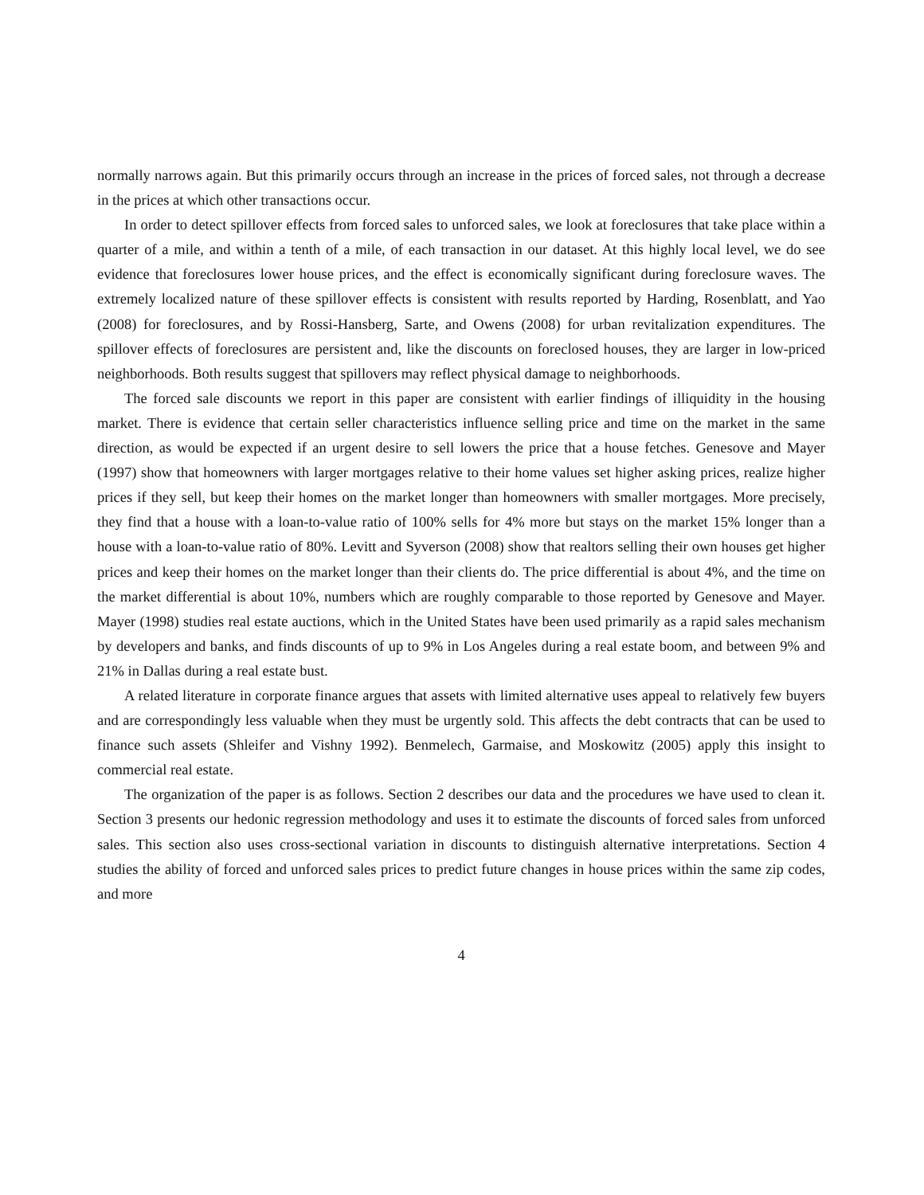normally narrows again. But this primarily occurs through an increase in the prices of forced sales, not through a decrease in the prices at which other transactions occur.
In order to detect spillover effects from forced sales to unforced sales, we look at foreclosures that take place within a quarter of a mile, and within a tenth of a mile, of each transaction in our dataset. At this highly local level, we do see evidence that foreclosures lower house prices, and the effect is economically significant during foreclosure waves. The extremely localized nature of these spillover effects is consistent with results reported by Harding, Rosenblatt, and Yao (2008) for foreclosures, and by Rossi-Hansberg, Sarte, and Owens (2008) for urban revitalization expenditures. The spillover effects of foreclosures are persistent and, like the discounts on foreclosed houses, they are larger in low-priced neighborhoods. Both results suggest that spillovers may reflect physical damage to neighborhoods.
The forced sale discounts we report in this paper are consistent with earlier findings of illiquidity in the housing market. There is evidence that certain seller characteristics influence selling price and time on the market in the same direction, as would be expected if an urgent desire to sell lowers the price that a house fetches. Genesove and Mayer (1997) show that homeowners with larger mortgages relative to their home values set higher asking prices, realize higher prices if they sell, but keep their homes on the market longer than homeowners with smaller mortgages. More precisely, they find that a house with a loan-to-value ratio of 100% sells for 4% more but stays on the market 15% longer than a house with a loan-to-value ratio of 80%. Levitt and Syverson (2008) show that realtors selling their own houses get higher prices and keep their homes on the market longer than their clients do. The price differential is about 4%, and the time on the market differential is about 10%, numbers which are roughly comparable to those reported by Genesove and Mayer. Mayer (1998) studies real estate auctions, which in the United States have been used primarily as a rapid sales mechanism by developers and banks, and finds discounts of up to 9% in Los Angeles during a real estate boom, and between 9% and 21% in Dallas during a real estate bust.
A related literature in corporate finance argues that assets with limited alternative uses appeal to relatively few buyers and are correspondingly less valuable when they must be urgently sold. This affects the debt contracts that can be used to finance such assets (Shleifer and Vishny 1992). Benmelech, Garmaise, and Moskowitz (2005) apply this insight to commercial real estate.
The organization of the paper is as follows. Section 2 describes our data and the procedures we have used to clean it. Section 3 presents our hedonic regression methodology and uses it to estimate the discounts of forced sales from unforced sales. This section also uses cross-sectional variation in discounts to distinguish alternative interpretations. Section 4 studies the ability of forced and unforced sales prices to predict future changes in house prices within the same zip codes, and more
4